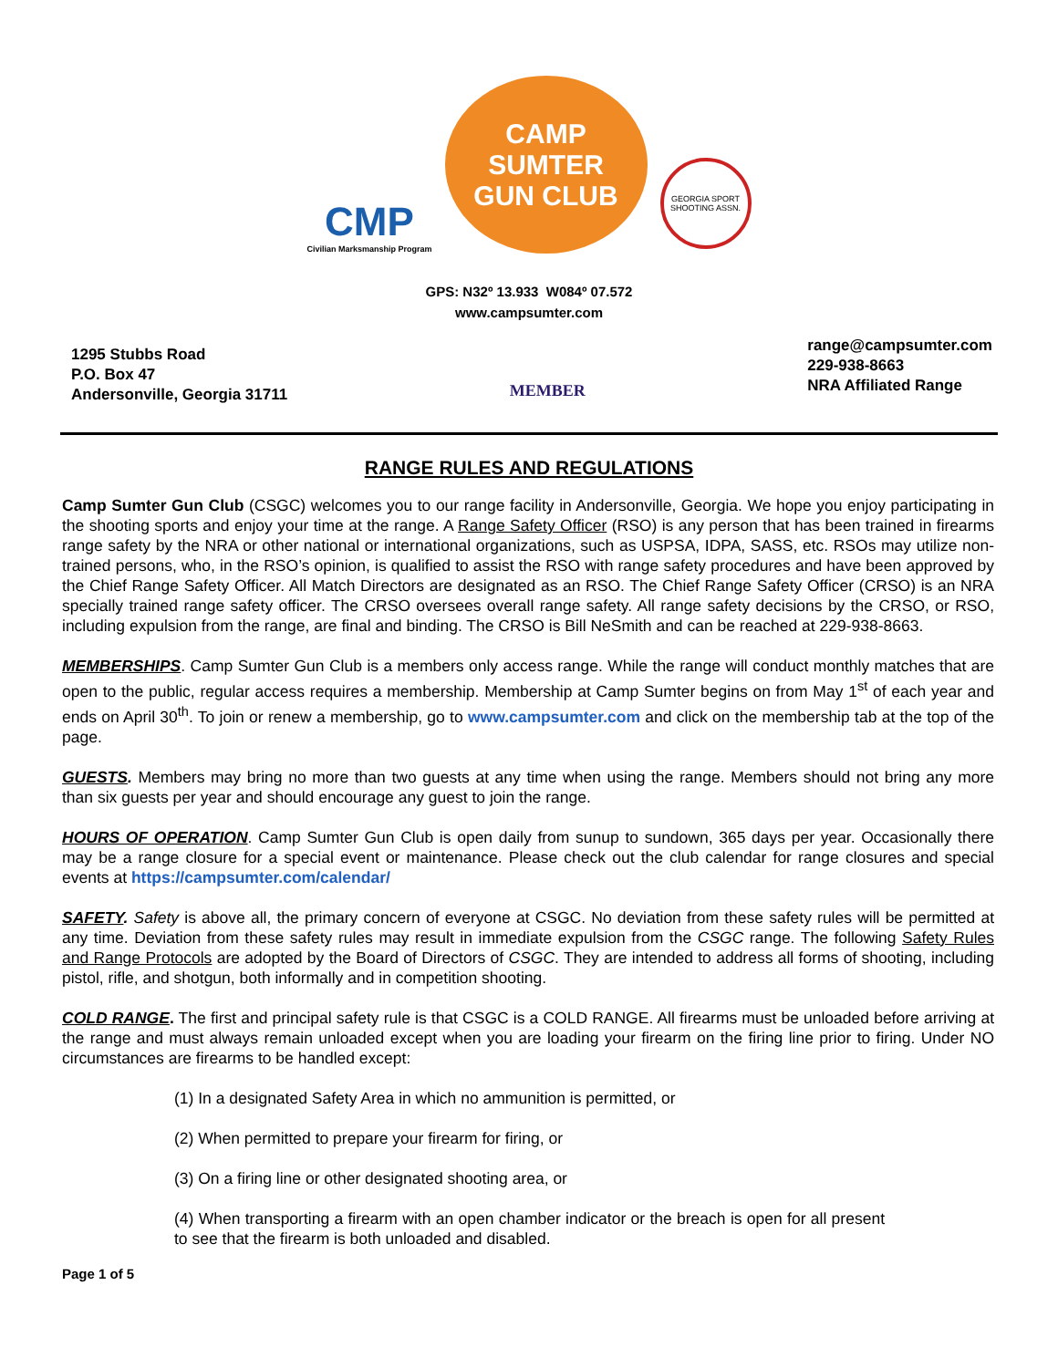CMP
Civilian Marksmanship Program
CAMP
SUMTER
GUN CLUB
GEORGIA SPORT
SHOOTING ASSN.
GPS: N32º 13.933 W084º 07.572
www.campsumter.com
1295 Stubbs Road
P.O. Box 47
Andersonville, Georgia 31711
MEMBER
range@campsumter.com
229-938-8663
NRA Affiliated Range
RANGE RULES AND REGULATIONS
Camp Sumter Gun Club (CSGC) welcomes you to our range facility in Andersonville, Georgia. We hope you enjoy participating in the shooting sports and enjoy your time at the range. A Range Safety Officer (RSO) is any person that has been trained in firearms range safety by the NRA or other national or international organizations, such as USPSA, IDPA, SASS, etc. RSOs may utilize non-trained persons, who, in the RSO’s opinion, is qualified to assist the RSO with range safety procedures and have been approved by the Chief Range Safety Officer. All Match Directors are designated as an RSO. The Chief Range Safety Officer (CRSO) is an NRA specially trained range safety officer. The CRSO oversees overall range safety. All range safety decisions by the CRSO, or RSO, including expulsion from the range, are final and binding. The CRSO is Bill NeSmith and can be reached at 229-938-8663.
MEMBERSHIPS. Camp Sumter Gun Club is a members only access range. While the range will conduct monthly matches that are open to the public, regular access requires a membership. Membership at Camp Sumter begins on from May 1<sup>st</sup> of each year and ends on April 30<sup>th</sup>. To join or renew a membership, go to www.campsumter.com and click on the membership tab at the top of the page.
GUESTS. Members may bring no more than two guests at any time when using the range. Members should not bring any more than six guests per year and should encourage any guest to join the range.
HOURS OF OPERATION. Camp Sumter Gun Club is open daily from sunup to sundown, 365 days per year. Occasionally there may be a range closure for a special event or maintenance. Please check out the club calendar for range closures and special events at https://campsumter.com/calendar/
SAFETY. Safety is above all, the primary concern of everyone at CSGC. No deviation from these safety rules will be permitted at any time. Deviation from these safety rules may result in immediate expulsion from the CSGC range. The following Safety Rules and Range Protocols are adopted by the Board of Directors of CSGC. They are intended to address all forms of shooting, including pistol, rifle, and shotgun, both informally and in competition shooting.
COLD RANGE. The first and principal safety rule is that CSGC is a COLD RANGE. All firearms must be unloaded before arriving at the range and must always remain unloaded except when you are loading your firearm on the firing line prior to firing. Under NO circumstances are firearms to be handled except:
(1) In a designated Safety Area in which no ammunition is permitted, or
(2) When permitted to prepare your firearm for firing, or
(3) On a firing line or other designated shooting area, or
(4) When transporting a firearm with an open chamber indicator or the breach is open for all present to see that the firearm is both unloaded and disabled.
Page 1 of 5